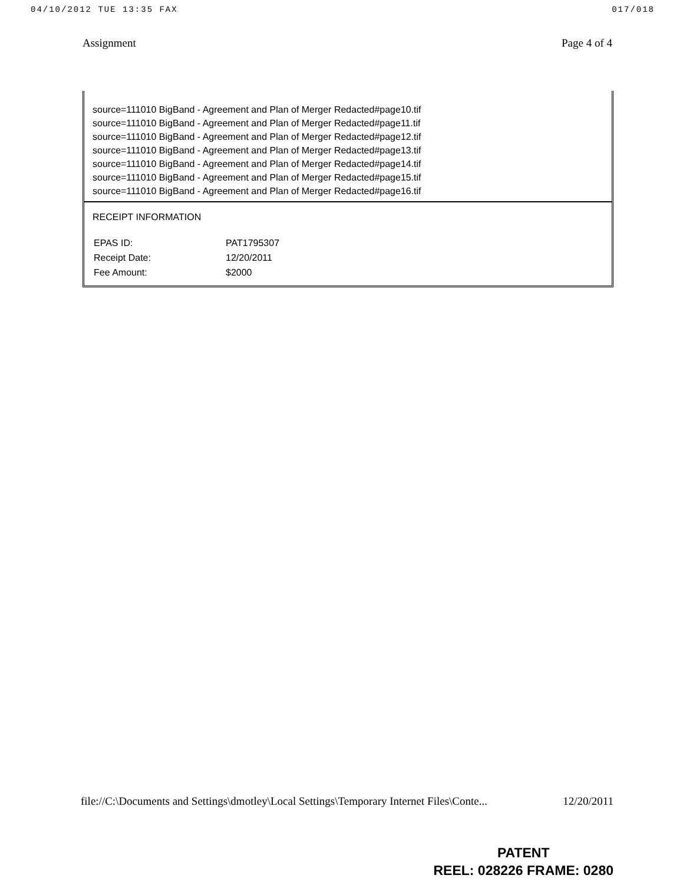04/10/2012 TUE 13:35 FAX 017/018
Assignment Page 4 of 4
source=111010 BigBand - Agreement and Plan of Merger Redacted#page10.tif
source=111010 BigBand - Agreement and Plan of Merger Redacted#page11.tif
source=111010 BigBand - Agreement and Plan of Merger Redacted#page12.tif
source=111010 BigBand - Agreement and Plan of Merger Redacted#page13.tif
source=111010 BigBand - Agreement and Plan of Merger Redacted#page14.tif
source=111010 BigBand - Agreement and Plan of Merger Redacted#page15.tif
source=111010 BigBand - Agreement and Plan of Merger Redacted#page16.tif
RECEIPT INFORMATION
| EPAS ID: | PAT1795307 |
| Receipt Date: | 12/20/2011 |
| Fee Amount: | $2000 |
file://C:\Documents and Settings\dmotley\Local Settings\Temporary Internet Files\Conte... 12/20/2011
PATENT
REEL: 028226 FRAME: 0280